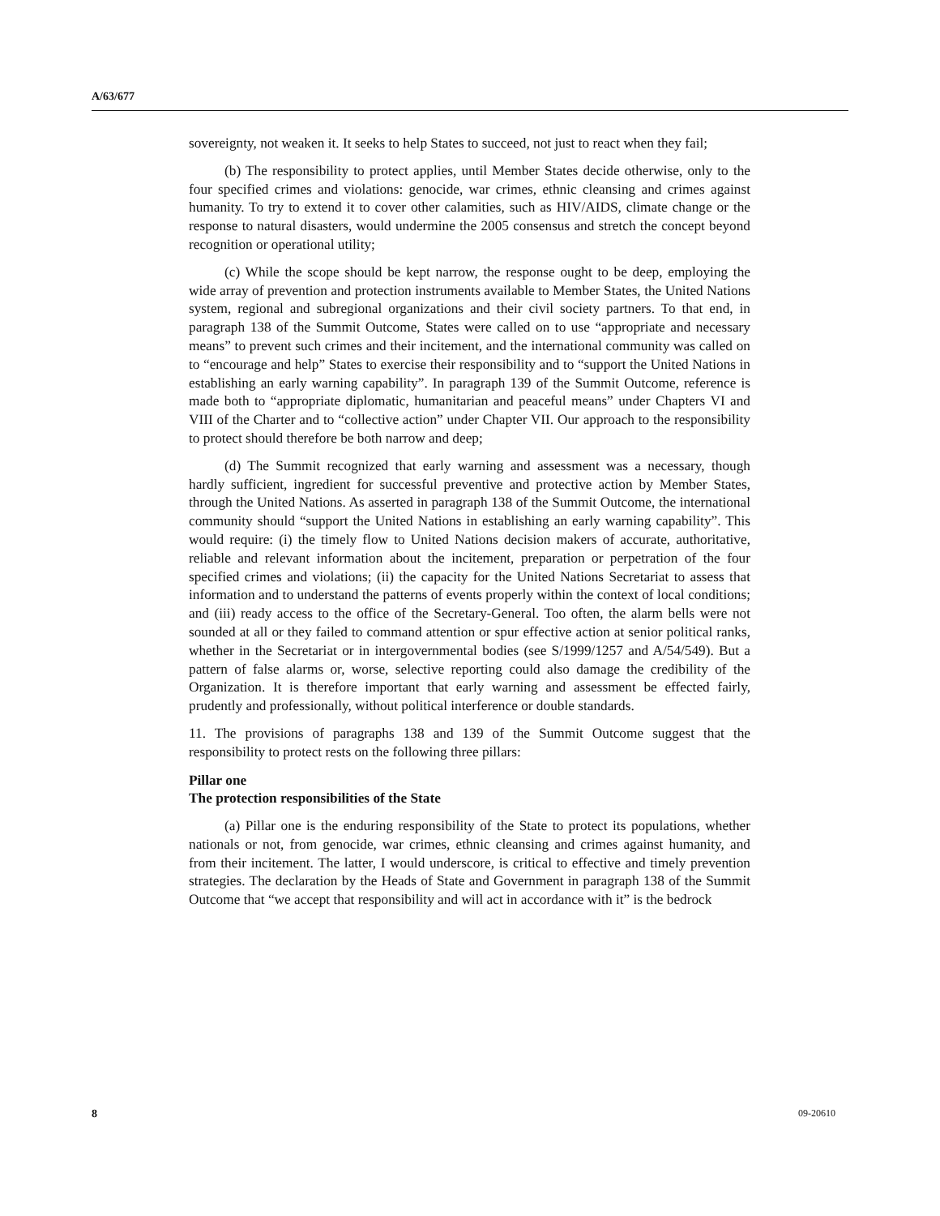A/63/677
sovereignty, not weaken it. It seeks to help States to succeed, not just to react when they fail;
(b) The responsibility to protect applies, until Member States decide otherwise, only to the four specified crimes and violations: genocide, war crimes, ethnic cleansing and crimes against humanity. To try to extend it to cover other calamities, such as HIV/AIDS, climate change or the response to natural disasters, would undermine the 2005 consensus and stretch the concept beyond recognition or operational utility;
(c) While the scope should be kept narrow, the response ought to be deep, employing the wide array of prevention and protection instruments available to Member States, the United Nations system, regional and subregional organizations and their civil society partners. To that end, in paragraph 138 of the Summit Outcome, States were called on to use “appropriate and necessary means” to prevent such crimes and their incitement, and the international community was called on to “encourage and help” States to exercise their responsibility and to “support the United Nations in establishing an early warning capability”. In paragraph 139 of the Summit Outcome, reference is made both to “appropriate diplomatic, humanitarian and peaceful means” under Chapters VI and VIII of the Charter and to “collective action” under Chapter VII. Our approach to the responsibility to protect should therefore be both narrow and deep;
(d) The Summit recognized that early warning and assessment was a necessary, though hardly sufficient, ingredient for successful preventive and protective action by Member States, through the United Nations. As asserted in paragraph 138 of the Summit Outcome, the international community should “support the United Nations in establishing an early warning capability”. This would require: (i) the timely flow to United Nations decision makers of accurate, authoritative, reliable and relevant information about the incitement, preparation or perpetration of the four specified crimes and violations; (ii) the capacity for the United Nations Secretariat to assess that information and to understand the patterns of events properly within the context of local conditions; and (iii) ready access to the office of the Secretary-General. Too often, the alarm bells were not sounded at all or they failed to command attention or spur effective action at senior political ranks, whether in the Secretariat or in intergovernmental bodies (see S/1999/1257 and A/54/549). But a pattern of false alarms or, worse, selective reporting could also damage the credibility of the Organization. It is therefore important that early warning and assessment be effected fairly, prudently and professionally, without political interference or double standards.
11. The provisions of paragraphs 138 and 139 of the Summit Outcome suggest that the responsibility to protect rests on the following three pillars:
Pillar one
The protection responsibilities of the State
(a) Pillar one is the enduring responsibility of the State to protect its populations, whether nationals or not, from genocide, war crimes, ethnic cleansing and crimes against humanity, and from their incitement. The latter, I would underscore, is critical to effective and timely prevention strategies. The declaration by the Heads of State and Government in paragraph 138 of the Summit Outcome that “we accept that responsibility and will act in accordance with it” is the bedrock
8 09-20610